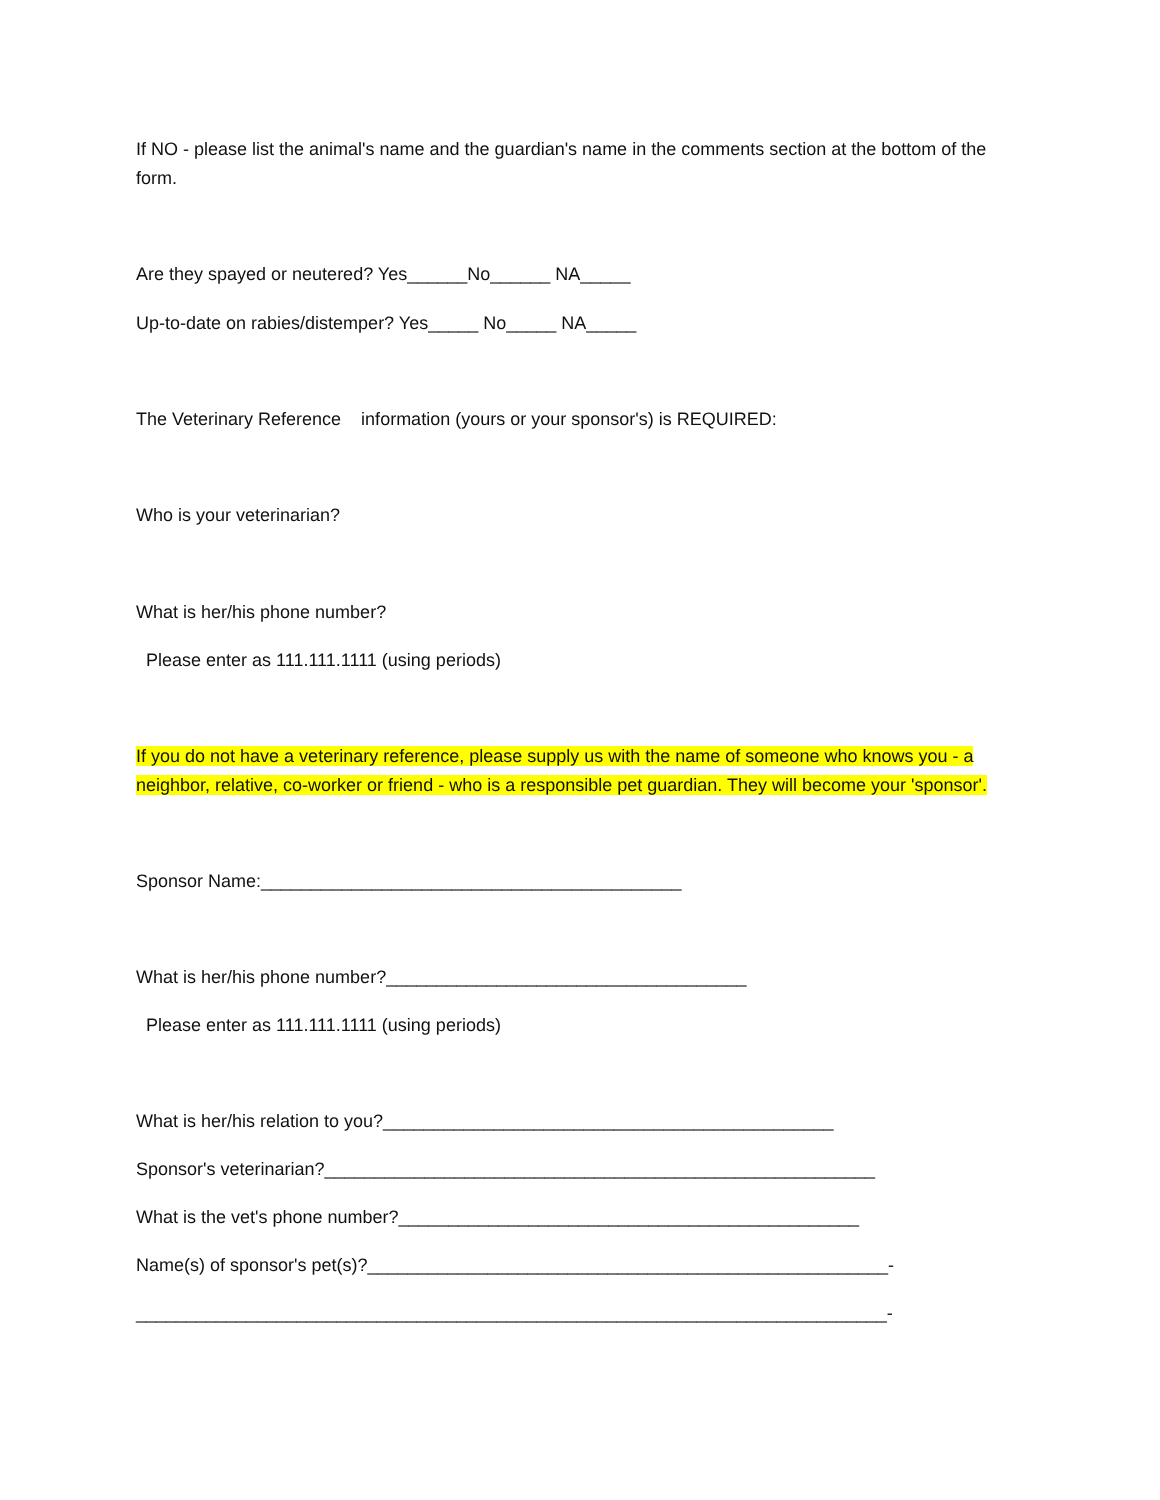If NO - please list the animal's name and the guardian's name in the comments section at the bottom of the form.
Are they spayed or neutered? Yes______No______ NA_____
Up-to-date on rabies/distemper? Yes_____ No_____ NA_____
The Veterinary Reference information (yours or your sponsor's) is REQUIRED:
Who is your veterinarian?
What is her/his phone number?
Please enter as 111.111.1111 (using periods)
If you do not have a veterinary reference, please supply us with the name of someone who knows you - a neighbor, relative, co-worker or friend - who is a responsible pet guardian. They will become your 'sponsor'.
Sponsor Name:__________________________________________
What is her/his phone number?____________________________________
Please enter as 111.111.1111 (using periods)
What is her/his relation to you?_____________________________________________
Sponsor's veterinarian?_______________________________________________________
What is the vet's phone number?______________________________________________
Name(s) of sponsor's pet(s)?____________________________________________________-
___________________________________________________________________________-